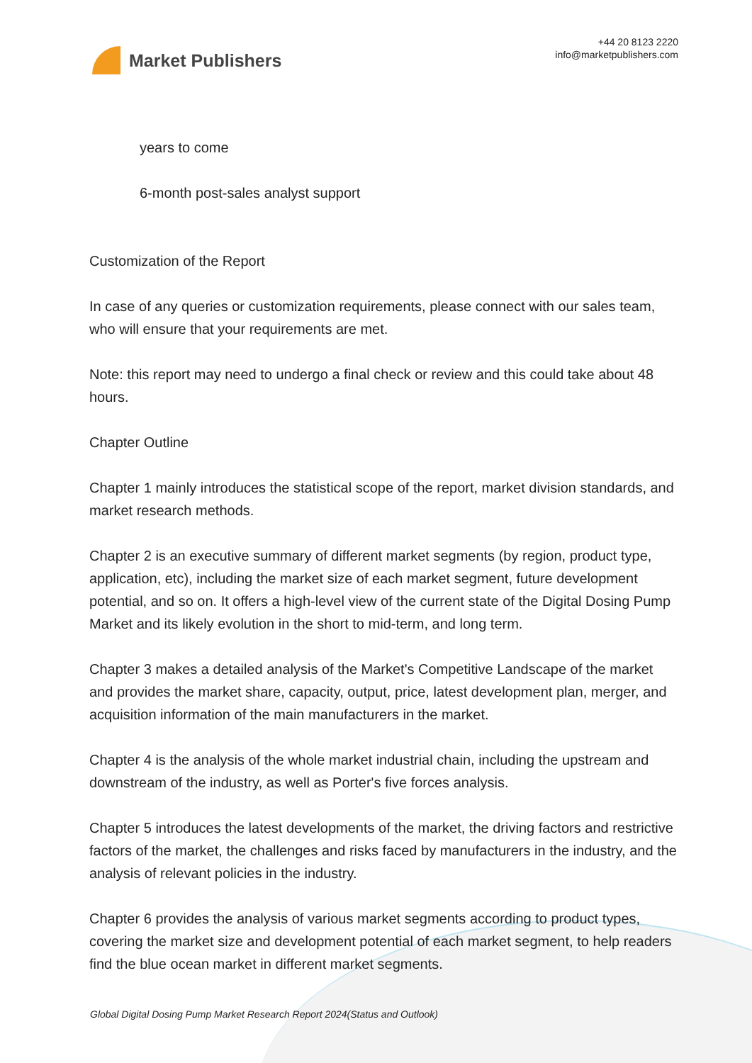Market Publishers
+44 20 8123 2220
info@marketpublishers.com
years to come
6-month post-sales analyst support
Customization of the Report
In case of any queries or customization requirements, please connect with our sales team, who will ensure that your requirements are met.
Note: this report may need to undergo a final check or review and this could take about 48 hours.
Chapter Outline
Chapter 1 mainly introduces the statistical scope of the report, market division standards, and market research methods.
Chapter 2 is an executive summary of different market segments (by region, product type, application, etc), including the market size of each market segment, future development potential, and so on. It offers a high-level view of the current state of the Digital Dosing Pump Market and its likely evolution in the short to mid-term, and long term.
Chapter 3 makes a detailed analysis of the Market's Competitive Landscape of the market and provides the market share, capacity, output, price, latest development plan, merger, and acquisition information of the main manufacturers in the market.
Chapter 4 is the analysis of the whole market industrial chain, including the upstream and downstream of the industry, as well as Porter's five forces analysis.
Chapter 5 introduces the latest developments of the market, the driving factors and restrictive factors of the market, the challenges and risks faced by manufacturers in the industry, and the analysis of relevant policies in the industry.
Chapter 6 provides the analysis of various market segments according to product types, covering the market size and development potential of each market segment, to help readers find the blue ocean market in different market segments.
Global Digital Dosing Pump Market Research Report 2024(Status and Outlook)